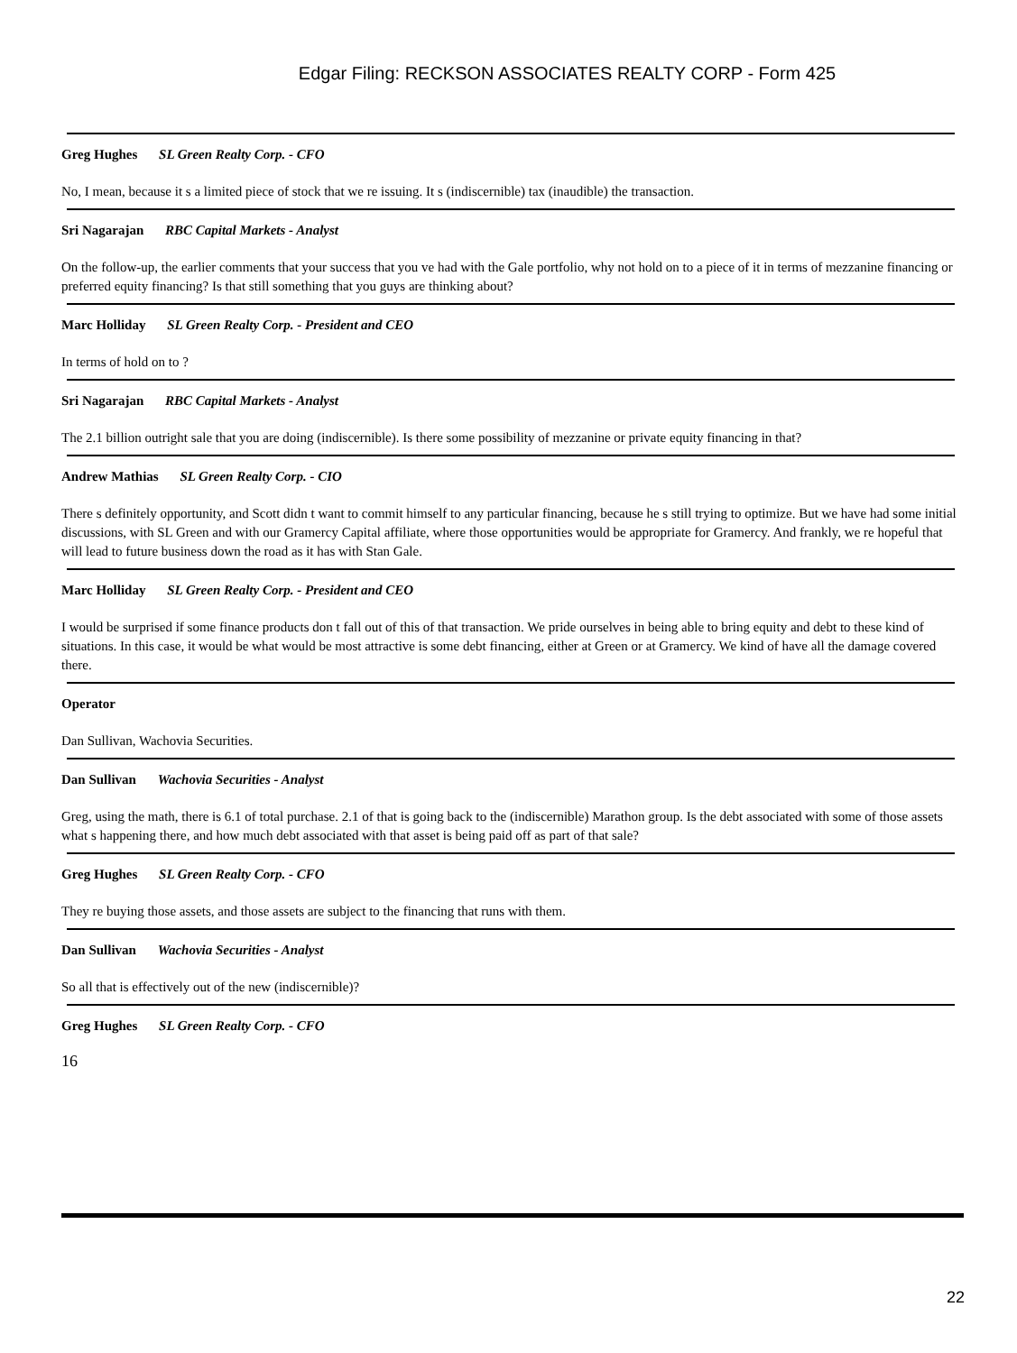Edgar Filing: RECKSON ASSOCIATES REALTY CORP - Form 425
Greg Hughes SL Green Realty Corp. - CFO
No, I mean, because it s a limited piece of stock that we re issuing. It s (indiscernible) tax (inaudible) the transaction.
Sri Nagarajan RBC Capital Markets - Analyst
On the follow-up, the earlier comments that your success that you ve had with the Gale portfolio, why not hold on to a piece of it in terms of mezzanine financing or preferred equity financing? Is that still something that you guys are thinking about?
Marc Holliday SL Green Realty Corp. - President and CEO
In terms of hold on to ?
Sri Nagarajan RBC Capital Markets - Analyst
The 2.1 billion outright sale that you are doing (indiscernible). Is there some possibility of mezzanine or private equity financing in that?
Andrew Mathias SL Green Realty Corp. - CIO
There s definitely opportunity, and Scott didn t want to commit himself to any particular financing, because he s still trying to optimize. But we have had some initial discussions, with SL Green and with our Gramercy Capital affiliate, where those opportunities would be appropriate for Gramercy. And frankly, we re hopeful that will lead to future business down the road as it has with Stan Gale.
Marc Holliday SL Green Realty Corp. - President and CEO
I would be surprised if some finance products don t fall out of this of that transaction. We pride ourselves in being able to bring equity and debt to these kind of situations. In this case, it would be what would be most attractive is some debt financing, either at Green or at Gramercy. We kind of have all the damage covered there.
Operator
Dan Sullivan, Wachovia Securities.
Dan Sullivan Wachovia Securities - Analyst
Greg, using the math, there is 6.1 of total purchase. 2.1 of that is going back to the (indiscernible) Marathon group. Is the debt associated with some of those assets what s happening there, and how much debt associated with that asset is being paid off as part of that sale?
Greg Hughes SL Green Realty Corp. - CFO
They re buying those assets, and those assets are subject to the financing that runs with them.
Dan Sullivan Wachovia Securities - Analyst
So all that is effectively out of the new (indiscernible)?
Greg Hughes SL Green Realty Corp. - CFO
16
22